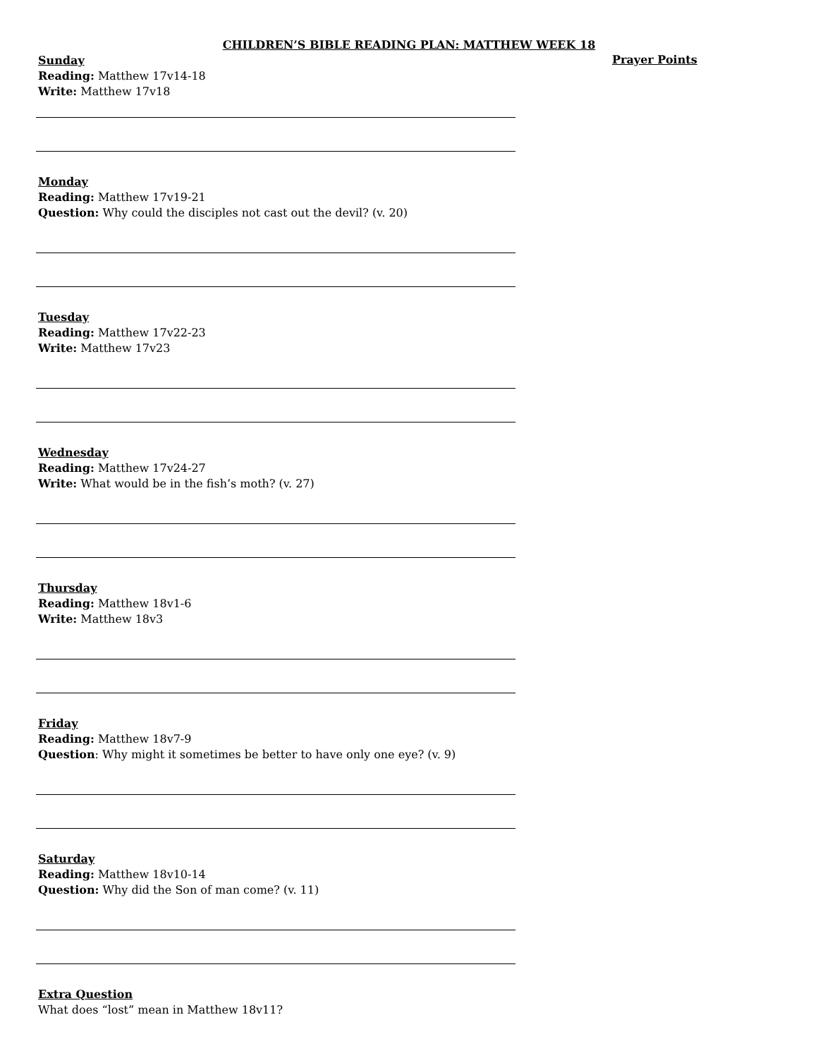CHILDREN’S BIBLE READING PLAN: MATTHEW WEEK 18
Sunday
Reading: Matthew 17v14-18
Write: Matthew 17v18
Monday
Reading: Matthew 17v19-21
Question: Why could the disciples not cast out the devil? (v. 20)
Tuesday
Reading: Matthew 17v22-23
Write: Matthew 17v23
Wednesday
Reading: Matthew 17v24-27
Write: What would be in the fish’s moth? (v. 27)
Thursday
Reading: Matthew 18v1-6
Write: Matthew 18v3
Friday
Reading: Matthew 18v7-9
Question: Why might it sometimes be better to have only one eye? (v. 9)
Saturday
Reading: Matthew 18v10-14
Question: Why did the Son of man come? (v. 11)
Extra Question
What does “lost” mean in Matthew 18v11?
Prayer Points